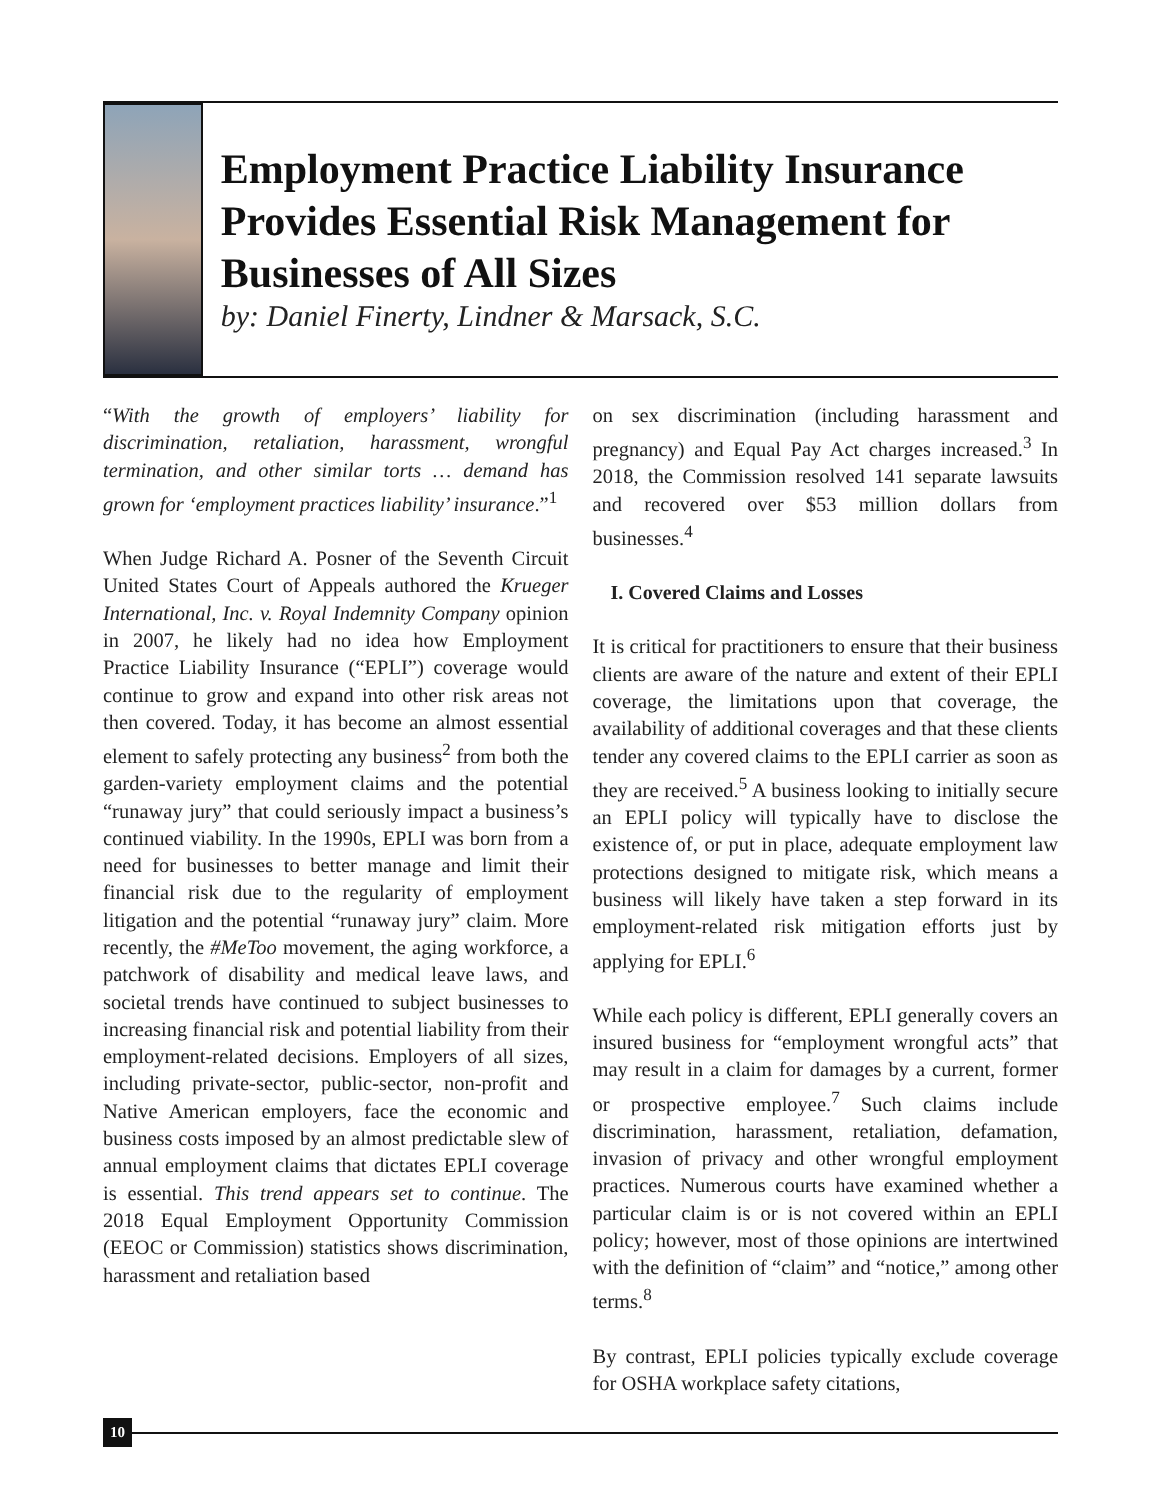Employment Practice Liability Insurance Provides Essential Risk Management for Businesses of All Sizes
by: Daniel Finerty, Lindner & Marsack, S.C.
“With the growth of employers’ liability for discrimination, retaliation, harassment, wrongful termination, and other similar torts … demand has grown for ‘employment practices liability’ insurance.”<sup>1</sup>
When Judge Richard A. Posner of the Seventh Circuit United States Court of Appeals authored the Krueger International, Inc. v. Royal Indemnity Company opinion in 2007, he likely had no idea how Employment Practice Liability Insurance (“EPLI”) coverage would continue to grow and expand into other risk areas not then covered. Today, it has become an almost essential element to safely protecting any business<sup>2</sup> from both the garden-variety employment claims and the potential “runaway jury” that could seriously impact a business’s continued viability. In the 1990s, EPLI was born from a need for businesses to better manage and limit their financial risk due to the regularity of employment litigation and the potential “runaway jury” claim. More recently, the #MeToo movement, the aging workforce, a patchwork of disability and medical leave laws, and societal trends have continued to subject businesses to increasing financial risk and potential liability from their employment-related decisions. Employers of all sizes, including private-sector, public-sector, non-profit and Native American employers, face the economic and business costs imposed by an almost predictable slew of annual employment claims that dictates EPLI coverage is essential. This trend appears set to continue. The 2018 Equal Employment Opportunity Commission (EEOC or Commission) statistics shows discrimination, harassment and retaliation based
on sex discrimination (including harassment and pregnancy) and Equal Pay Act charges increased.<sup>3</sup> In 2018, the Commission resolved 141 separate lawsuits and recovered over $53 million dollars from businesses.<sup>4</sup>
I. Covered Claims and Losses
It is critical for practitioners to ensure that their business clients are aware of the nature and extent of their EPLI coverage, the limitations upon that coverage, the availability of additional coverages and that these clients tender any covered claims to the EPLI carrier as soon as they are received.<sup>5</sup> A business looking to initially secure an EPLI policy will typically have to disclose the existence of, or put in place, adequate employment law protections designed to mitigate risk, which means a business will likely have taken a step forward in its employment-related risk mitigation efforts just by applying for EPLI.<sup>6</sup>
While each policy is different, EPLI generally covers an insured business for “employment wrongful acts” that may result in a claim for damages by a current, former or prospective employee.<sup>7</sup> Such claims include discrimination, harassment, retaliation, defamation, invasion of privacy and other wrongful employment practices. Numerous courts have examined whether a particular claim is or is not covered within an EPLI policy; however, most of those opinions are intertwined with the definition of “claim” and “notice,” among other terms.<sup>8</sup>
By contrast, EPLI policies typically exclude coverage for OSHA workplace safety citations,
10